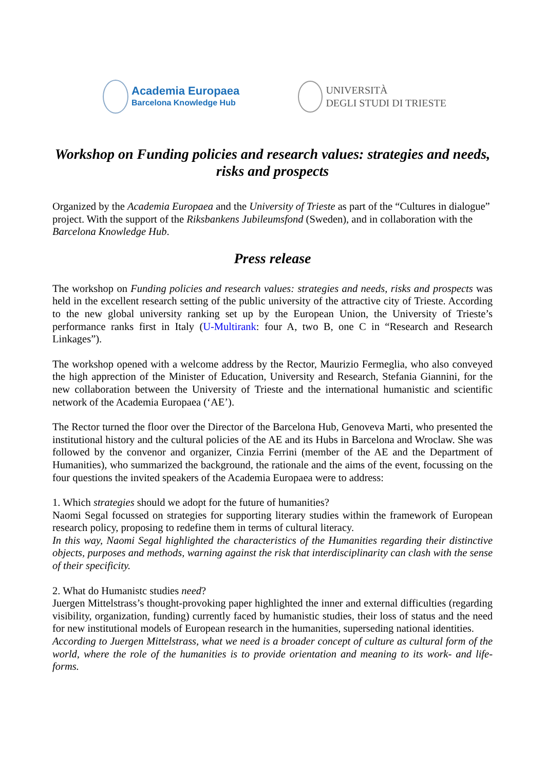Academia Europaea
Barcelona Knowledge Hub
UNIVERSITÀ
DEGLI STUDI DI TRIESTE
Workshop on Funding policies and research values: strategies and needs, risks and prospects
Organized by the Academia Europaea and the University of Trieste as part of the “Cultures in dialogue” project. With the support of the Riksbankens Jubileumsfond (Sweden), and in collaboration with the Barcelona Knowledge Hub.
Press release
The workshop on Funding policies and research values: strategies and needs, risks and prospects was held in the excellent research setting of the public university of the attractive city of Trieste. According to the new global university ranking set up by the European Union, the University of Trieste’s performance ranks first in Italy (U-Multirank: four A, two B, one C in “Research and Research Linkages”).
The workshop opened with a welcome address by the Rector, Maurizio Fermeglia, who also conveyed the high apprection of the Minister of Education, University and Research, Stefania Giannini, for the new collaboration between the University of Trieste and the international humanistic and scientific network of the Academia Europaea (‘AE’).
The Rector turned the floor over the Director of the Barcelona Hub, Genoveva Marti, who presented the institutional history and the cultural policies of the AE and its Hubs in Barcelona and Wroclaw. She was followed by the convenor and organizer, Cinzia Ferrini (member of the AE and the Department of Humanities), who summarized the background, the rationale and the aims of the event, focussing on the four questions the invited speakers of the Academia Europaea were to address:
1. Which strategies should we adopt for the future of humanities?
Naomi Segal focussed on strategies for supporting literary studies within the framework of European research policy, proposing to redefine them in terms of cultural literacy.
In this way, Naomi Segal highlighted the characteristics of the Humanities regarding their distinctive objects, purposes and methods, warning against the risk that interdisciplinarity can clash with the sense of their specificity.
2. What do Humanistc studies need?
Juergen Mittelstrass’s thought-provoking paper highlighted the inner and external difficulties (regarding visibility, organization, funding) currently faced by humanistic studies, their loss of status and the need for new institutional models of European research in the humanities, superseding national identities.
According to Juergen Mittelstrass, what we need is a broader concept of culture as cultural form of the world, where the role of the humanities is to provide orientation and meaning to its work- and life-forms.